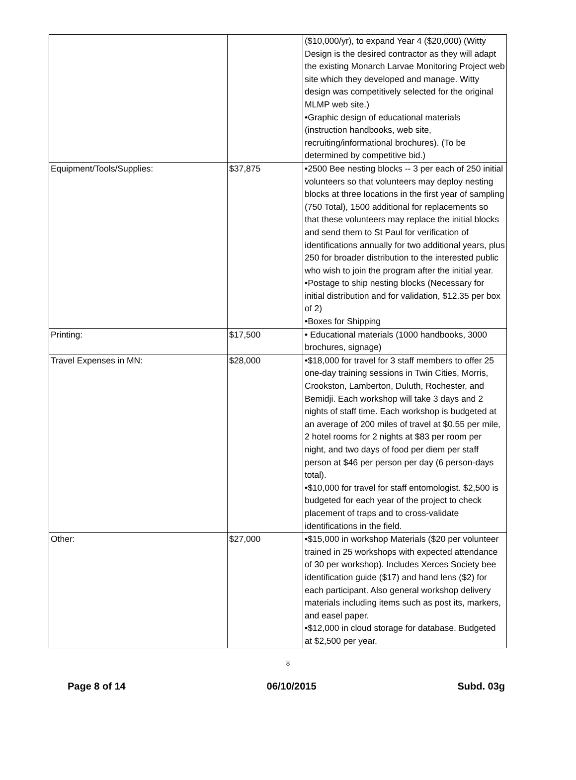| | | ($10,000/yr), to expand Year 4 ($20,000) (Witty Design is the desired contractor as they will adapt the existing Monarch Larvae Monitoring Project web site which they developed and manage. Witty design was competitively selected for the original MLMP web site.) •Graphic design of educational materials (instruction handbooks, web site, recruiting/informational brochures). (To be determined by competitive bid.) |
| Equipment/Tools/Supplies: | $37,875 | •2500 Bee nesting blocks -- 3 per each of 250 initial volunteers so that volunteers may deploy nesting blocks at three locations in the first year of sampling (750 Total), 1500 additional for replacements so that these volunteers may replace the initial blocks and send them to St Paul for verification of identifications annually for two additional years, plus 250 for broader distribution to the interested public who wish to join the program after the initial year. •Postage to ship nesting blocks (Necessary for initial distribution and for validation, $12.35 per box of 2) •Boxes for Shipping |
| Printing: | $17,500 | • Educational materials (1000 handbooks, 3000 brochures, signage) |
| Travel Expenses in MN: | $28,000 | •$18,000 for travel for 3 staff members to offer 25 one-day training sessions in Twin Cities, Morris, Crookston, Lamberton, Duluth, Rochester, and Bemidji. Each workshop will take 3 days and 2 nights of staff time. Each workshop is budgeted at an average of 200 miles of travel at $0.55 per mile, 2 hotel rooms for 2 nights at $83 per room per night, and two days of food per diem per staff person at $46 per person per day (6 person-days total). •$10,000 for travel for staff entomologist. $2,500 is budgeted for each year of the project to check placement of traps and to cross-validate identifications in the field. |
| Other: | $27,000 | •$15,000 in workshop Materials ($20 per volunteer trained in 25 workshops with expected attendance of 30 per workshop). Includes Xerces Society bee identification guide ($17) and hand lens ($2) for each participant. Also general workshop delivery materials including items such as post its, markers, and easel paper. •$12,000 in cloud storage for database. Budgeted at $2,500 per year. |
8
Page 8 of 14 06/10/2015 Subd. 03g